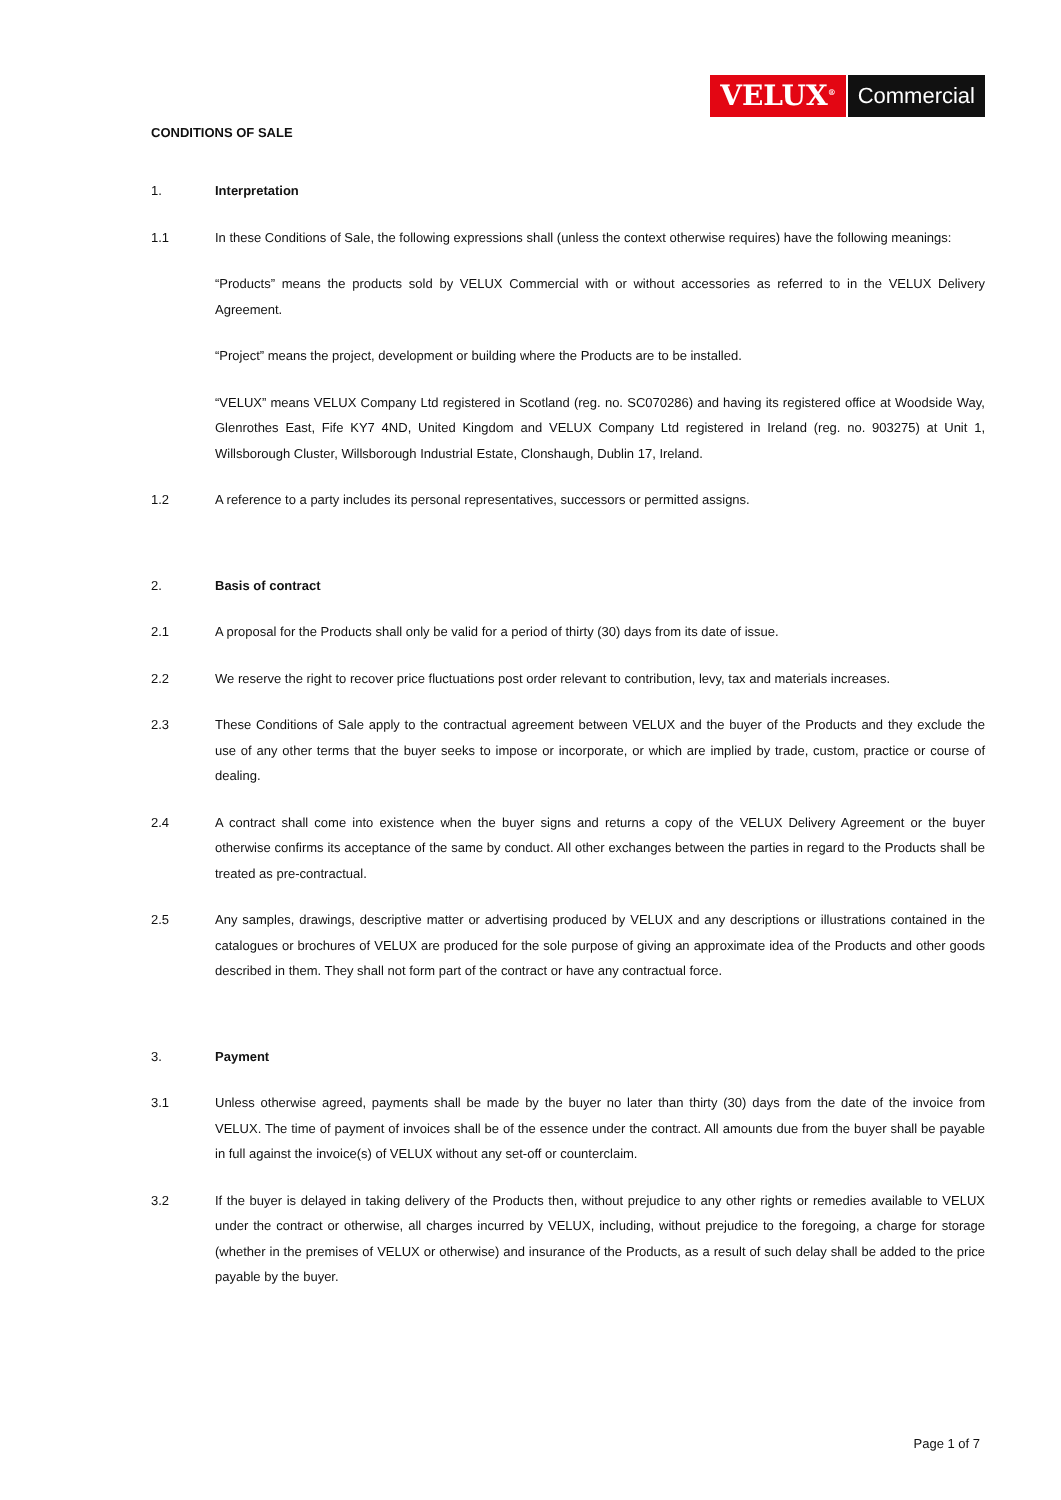VELUX<sup>®</sup> Commercial
CONDITIONS OF SALE
1. Interpretation
1.1 In these Conditions of Sale, the following expressions shall (unless the context otherwise requires) have the following meanings:
“Products” means the products sold by VELUX Commercial with or without accessories as referred to in the VELUX Delivery Agreement.
“Project” means the project, development or building where the Products are to be installed.
“VELUX” means VELUX Company Ltd registered in Scotland (reg. no. SC070286) and having its registered office at Woodside Way, Glenrothes East, Fife KY7 4ND, United Kingdom and VELUX Company Ltd registered in Ireland (reg. no. 903275) at Unit 1, Willsborough Cluster, Willsborough Industrial Estate, Clonshaugh, Dublin 17, Ireland.
1.2 A reference to a party includes its personal representatives, successors or permitted assigns.
2. Basis of contract
2.1 A proposal for the Products shall only be valid for a period of thirty (30) days from its date of issue.
2.2 We reserve the right to recover price fluctuations post order relevant to contribution, levy, tax and materials increases.
2.3 These Conditions of Sale apply to the contractual agreement between VELUX and the buyer of the Products and they exclude the use of any other terms that the buyer seeks to impose or incorporate, or which are implied by trade, custom, practice or course of dealing.
2.4 A contract shall come into existence when the buyer signs and returns a copy of the VELUX Delivery Agreement or the buyer otherwise confirms its acceptance of the same by conduct. All other exchanges between the parties in regard to the Products shall be treated as pre-contractual.
2.5 Any samples, drawings, descriptive matter or advertising produced by VELUX and any descriptions or illustrations contained in the catalogues or brochures of VELUX are produced for the sole purpose of giving an approximate idea of the Products and other goods described in them. They shall not form part of the contract or have any contractual force.
3. Payment
3.1 Unless otherwise agreed, payments shall be made by the buyer no later than thirty (30) days from the date of the invoice from VELUX. The time of payment of invoices shall be of the essence under the contract. All amounts due from the buyer shall be payable in full against the invoice(s) of VELUX without any set-off or counterclaim.
3.2 If the buyer is delayed in taking delivery of the Products then, without prejudice to any other rights or remedies available to VELUX under the contract or otherwise, all charges incurred by VELUX, including, without prejudice to the foregoing, a charge for storage (whether in the premises of VELUX or otherwise) and insurance of the Products, as a result of such delay shall be added to the price payable by the buyer.
Page 1 of 7